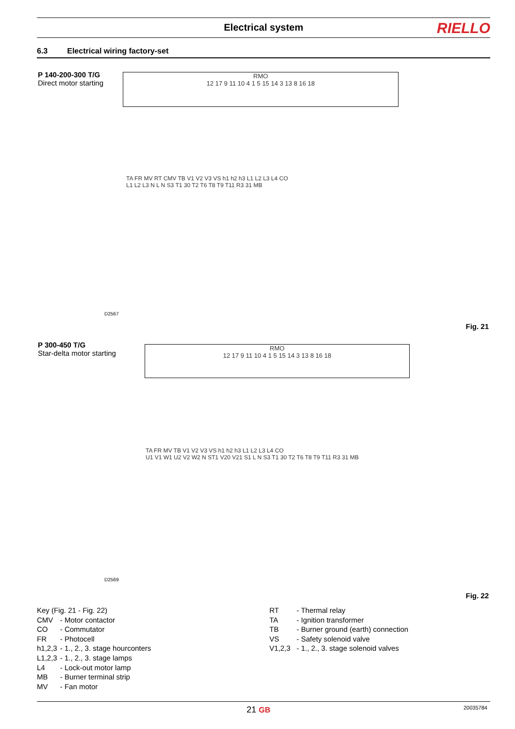Electrical system
RIELLO
6.3 Electrical wiring factory-set
P 140-200-300 T/G
Direct motor starting
RMO
12 17 9 11 10 4 1 5 15 14 3 13 8 16 18
TA FR MV RT CMV TB V1 V2 V3 VS h1 h2 h3 L1 L2 L3 L4 CO
L1 L2 L3 N L N S3 T1 30 T2 T6 T8 T9 T11 R3 31 MB
D2567
Fig. 21
P 300-450 T/G
Star-delta motor starting
RMO
12 17 9 11 10 4 1 5 15 14 3 13 8 16 18
TA FR MV TB V1 V2 V3 VS h1 h2 h3 L1 L2 L3 L4 CO
U1 V1 W1 U2 V2 W2 N ST1 V20 V21 S1 L N S3 T1 30 T2 T6 T8 T9 T11 R3 31 MB
D2569
Fig. 22
Key (Fig. 21 - Fig. 22)
| CMV | - Motor contactor |
| CO | - Commutator |
| FR | - Photocell |
| h1,2,3 | - 1., 2., 3. stage hourconters |
| L1,2,3 | - 1., 2., 3. stage lamps |
| L4 | - Lock-out motor lamp |
| MB | - Burner terminal strip |
| MV | - Fan motor |
| RT | - Thermal relay |
| TA | - Ignition transformer |
| TB | - Burner ground (earth) connection |
| VS | - Safety solenoid valve |
| V1,2,3 | - 1., 2., 3. stage solenoid valves |
21 GB 20035784